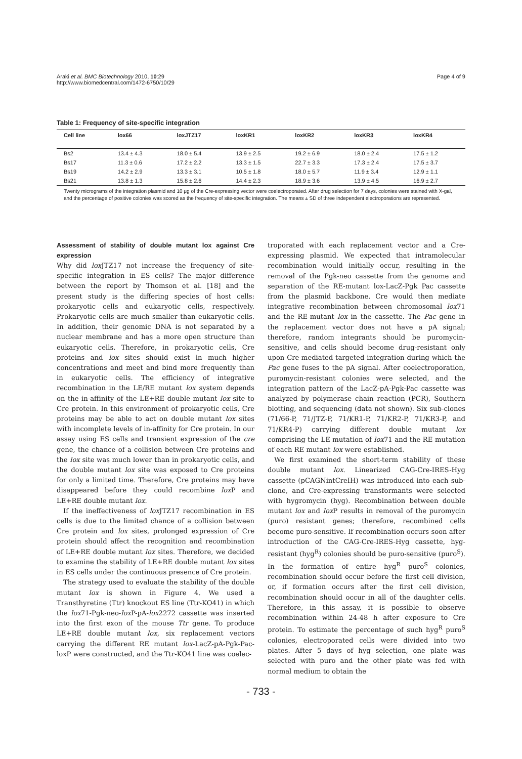Araki et al. BMC Biotechnology 2010, 10:29
http://www.biomedcentral.com/1472-6750/10/29
Page 4 of 9
Table 1: Frequency of site-specific integration
| Cell line | lox66 | loxJTZ17 | loxKR1 | loxKR2 | loxKR3 | loxKR4 |
| --- | --- | --- | --- | --- | --- | --- |
| Bs2 | 13.4 ± 4.3 | 18.0 ± 5.4 | 13.9 ± 2.5 | 19.2 ± 6.9 | 18.0 ± 2.4 | 17.5 ± 1.2 |
| Bs17 | 11.3 ± 0.6 | 17.2 ± 2.2 | 13.3 ± 1.5 | 22.7 ± 3.3 | 17.3 ± 2.4 | 17.5 ± 3.7 |
| Bs19 | 14.2 ± 2.9 | 13.3 ± 3.1 | 10.5 ± 1.8 | 18.0 ± 5.7 | 11.9 ± 3.4 | 12.9 ± 1.1 |
| Bs21 | 13.8 ± 1.3 | 15.8 ± 2.6 | 14.4 ± 2.3 | 18.9 ± 3.6 | 13.9 ± 4.5 | 16.9 ± 2.7 |
Twenty micrograms of the integration plasmid and 10 μg of the Cre-expressing vector were coelectroporated. After drug selection for 7 days, colonies were stained with X-gal, and the percentage of positive colonies was scored as the frequency of site-specific integration. The means ± SD of three independent electroporations are represented.
Assessment of stability of double mutant lox against Cre expression
Why did lox JTZ17 not increase the frequency of site-specific integration in ES cells? The major difference between the report by Thomson et al. [18] and the present study is the differing species of host cells: prokaryotic cells and eukaryotic cells, respectively. Prokaryotic cells are much smaller than eukaryotic cells. In addition, their genomic DNA is not separated by a nuclear membrane and has a more open structure than eukaryotic cells. Therefore, in prokaryotic cells, Cre proteins and lox sites should exist in much higher concentrations and meet and bind more frequently than in eukaryotic cells. The efficiency of integrative recombination in the LE/RE mutant lox system depends on the in-affinity of the LE+RE double mutant lox site to Cre protein. In this environment of prokaryotic cells, Cre proteins may be able to act on double mutant lox sites with incomplete levels of in-affinity for Cre protein. In our assay using ES cells and transient expression of the cre gene, the chance of a collision between Cre proteins and the lox site was much lower than in prokaryotic cells, and the double mutant lox site was exposed to Cre proteins for only a limited time. Therefore, Cre proteins may have disappeared before they could recombine lox P and LE+RE double mutant lox.
If the ineffectiveness of lox JTZ17 recombination in ES cells is due to the limited chance of a collision between Cre protein and lox sites, prolonged expression of Cre protein should affect the recognition and recombination of LE+RE double mutant lox sites. Therefore, we decided to examine the stability of LE+RE double mutant lox sites in ES cells under the continuous presence of Cre protein.
The strategy used to evaluate the stability of the double mutant lox is shown in Figure 4. We used a Transthyretine (Ttr) knockout ES line (Ttr-KO41) in which the lox71-Pgk-neo-lox P-pA-lox2272 cassette was inserted into the first exon of the mouse Ttr gene. To produce LE+RE double mutant lox, six replacement vectors carrying the different RE mutant lox-LacZ-pA-Pgk-Pac-loxP were constructed, and the Ttr-KO41 line was coelec-
troporated with each replacement vector and a Cre-expressing plasmid. We expected that intramolecular recombination would initially occur, resulting in the removal of the Pgk-neo cassette from the genome and separation of the RE-mutant lox-LacZ-Pgk Pac cassette from the plasmid backbone. Cre would then mediate integrative recombination between chromosomal lox71 and the RE-mutant lox in the cassette. The Pac gene in the replacement vector does not have a pA signal; therefore, random integrants should be puromycin-sensitive, and cells should become drug-resistant only upon Cre-mediated targeted integration during which the Pac gene fuses to the pA signal. After coelectroporation, puromycin-resistant colonies were selected, and the integration pattern of the LacZ-pA-Pgk-Pac cassette was analyzed by polymerase chain reaction (PCR), Southern blotting, and sequencing (data not shown). Six sub-clones (71/66-P, 71/JTZ-P, 71/KR1-P, 71/KR2-P, 71/KR3-P, and 71/KR4-P) carrying different double mutant lox comprising the LE mutation of lox71 and the RE mutation of each RE mutant lox were established.
We first examined the short-term stability of these double mutant lox. Linearized CAG-Cre-IRES-Hyg cassette (pCAGNintCreIH) was introduced into each sub-clone, and Cre-expressing transformants were selected with hygromycin (hyg). Recombination between double mutant lox and lox P results in removal of the puromycin (puro) resistant genes; therefore, recombined cells become puro-sensitive. If recombination occurs soon after introduction of the CAG-Cre-IRES-Hyg cassette, hyg-resistant (hyg<sup>R</sup>) colonies should be puro-sensitive (puro<sup>S</sup>). In the formation of entire hyg<sup>R</sup> puro<sup>S</sup> colonies, recombination should occur before the first cell division, or, if formation occurs after the first cell division, recombination should occur in all of the daughter cells. Therefore, in this assay, it is possible to observe recombination within 24-48 h after exposure to Cre protein. To estimate the percentage of such hyg<sup>R</sup> puro<sup>S</sup> colonies, electroporated cells were divided into two plates. After 5 days of hyg selection, one plate was selected with puro and the other plate was fed with normal medium to obtain the
- 733 -